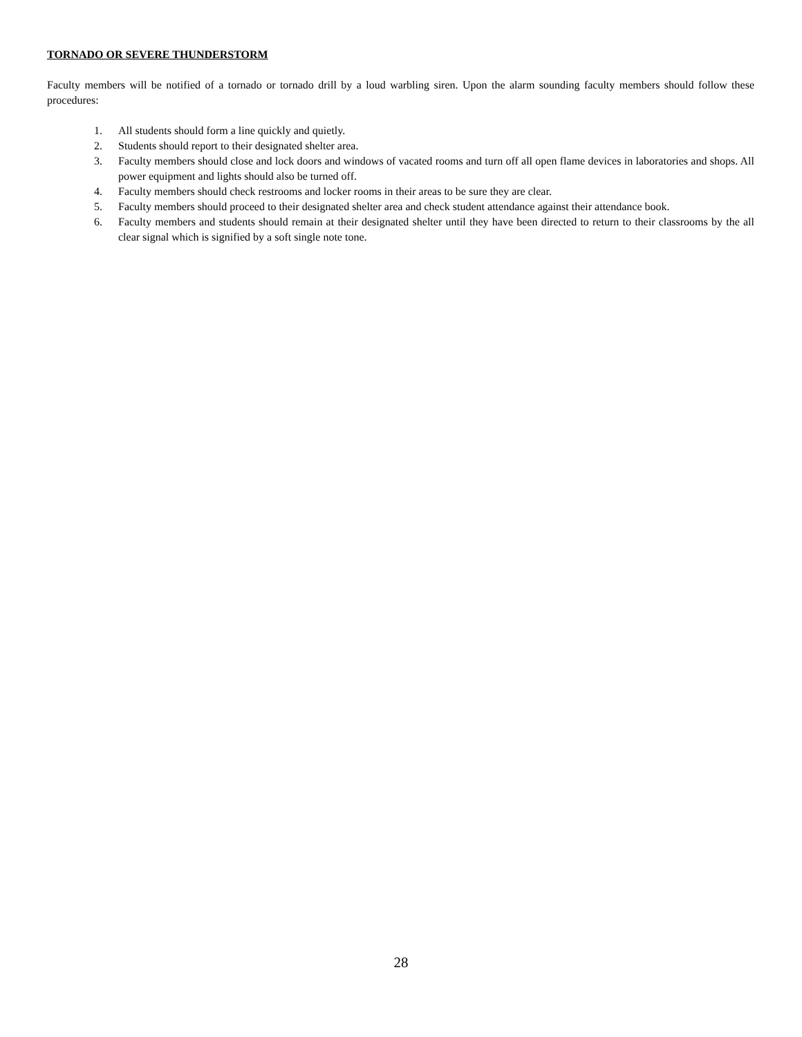TORNADO OR SEVERE THUNDERSTORM
Faculty members will be notified of a tornado or tornado drill by a loud warbling siren. Upon the alarm sounding faculty members should follow these procedures:
1. All students should form a line quickly and quietly.
2. Students should report to their designated shelter area.
3. Faculty members should close and lock doors and windows of vacated rooms and turn off all open flame devices in laboratories and shops. All power equipment and lights should also be turned off.
4. Faculty members should check restrooms and locker rooms in their areas to be sure they are clear.
5. Faculty members should proceed to their designated shelter area and check student attendance against their attendance book.
6. Faculty members and students should remain at their designated shelter until they have been directed to return to their classrooms by the all clear signal which is signified by a soft single note tone.
28